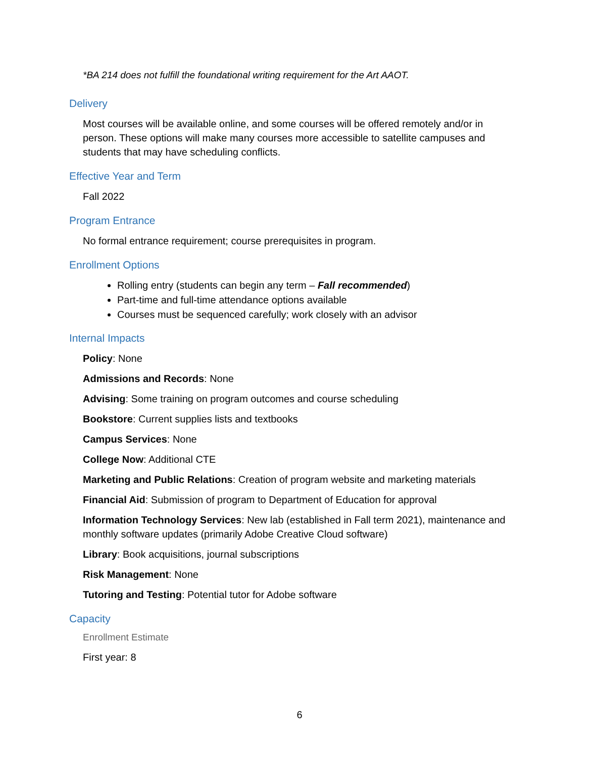*BA 214 does not fulfill the foundational writing requirement for the Art AAOT.
Delivery
Most courses will be available online, and some courses will be offered remotely and/or in person. These options will make many courses more accessible to satellite campuses and students that may have scheduling conflicts.
Effective Year and Term
Fall 2022
Program Entrance
No formal entrance requirement; course prerequisites in program.
Enrollment Options
Rolling entry (students can begin any term – Fall recommended)
Part-time and full-time attendance options available
Courses must be sequenced carefully; work closely with an advisor
Internal Impacts
Policy: None
Admissions and Records: None
Advising: Some training on program outcomes and course scheduling
Bookstore: Current supplies lists and textbooks
Campus Services: None
College Now: Additional CTE
Marketing and Public Relations: Creation of program website and marketing materials
Financial Aid: Submission of program to Department of Education for approval
Information Technology Services: New lab (established in Fall term 2021), maintenance and monthly software updates (primarily Adobe Creative Cloud software)
Library: Book acquisitions, journal subscriptions
Risk Management: None
Tutoring and Testing: Potential tutor for Adobe software
Capacity
Enrollment Estimate
First year: 8
6